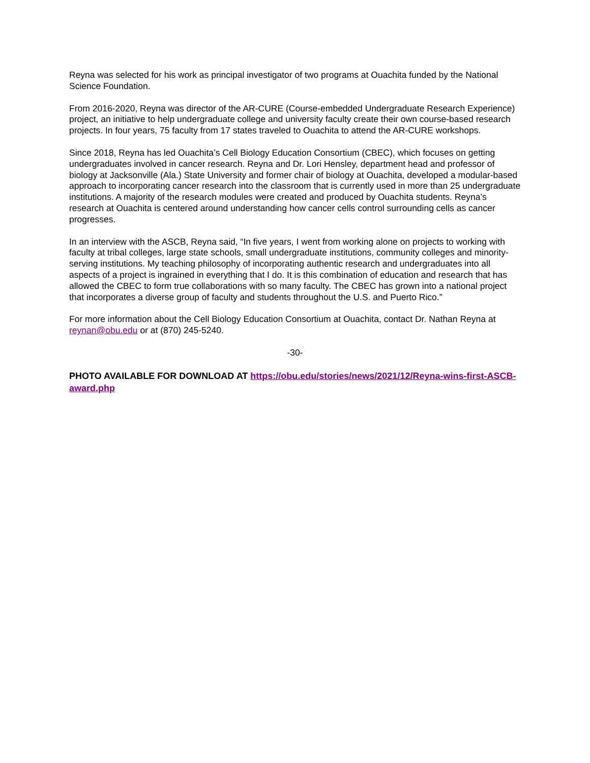Reyna was selected for his work as principal investigator of two programs at Ouachita funded by the National Science Foundation.
From 2016-2020, Reyna was director of the AR-CURE (Course-embedded Undergraduate Research Experience) project, an initiative to help undergraduate college and university faculty create their own course-based research projects. In four years, 75 faculty from 17 states traveled to Ouachita to attend the AR-CURE workshops.
Since 2018, Reyna has led Ouachita’s Cell Biology Education Consortium (CBEC), which focuses on getting undergraduates involved in cancer research. Reyna and Dr. Lori Hensley, department head and professor of biology at Jacksonville (Ala.) State University and former chair of biology at Ouachita, developed a modular-based approach to incorporating cancer research into the classroom that is currently used in more than 25 undergraduate institutions. A majority of the research modules were created and produced by Ouachita students. Reyna’s research at Ouachita is centered around understanding how cancer cells control surrounding cells as cancer progresses.
In an interview with the ASCB, Reyna said, “In five years, I went from working alone on projects to working with faculty at tribal colleges, large state schools, small undergraduate institutions, community colleges and minority-serving institutions. My teaching philosophy of incorporating authentic research and undergraduates into all aspects of a project is ingrained in everything that I do. It is this combination of education and research that has allowed the CBEC to form true collaborations with so many faculty. The CBEC has grown into a national project that incorporates a diverse group of faculty and students throughout the U.S. and Puerto Rico.”
For more information about the Cell Biology Education Consortium at Ouachita, contact Dr. Nathan Reyna at reynan@obu.edu or at (870) 245-5240.
-30-
PHOTO AVAILABLE FOR DOWNLOAD AT https://obu.edu/stories/news/2021/12/Reyna-wins-first-ASCB-award.php